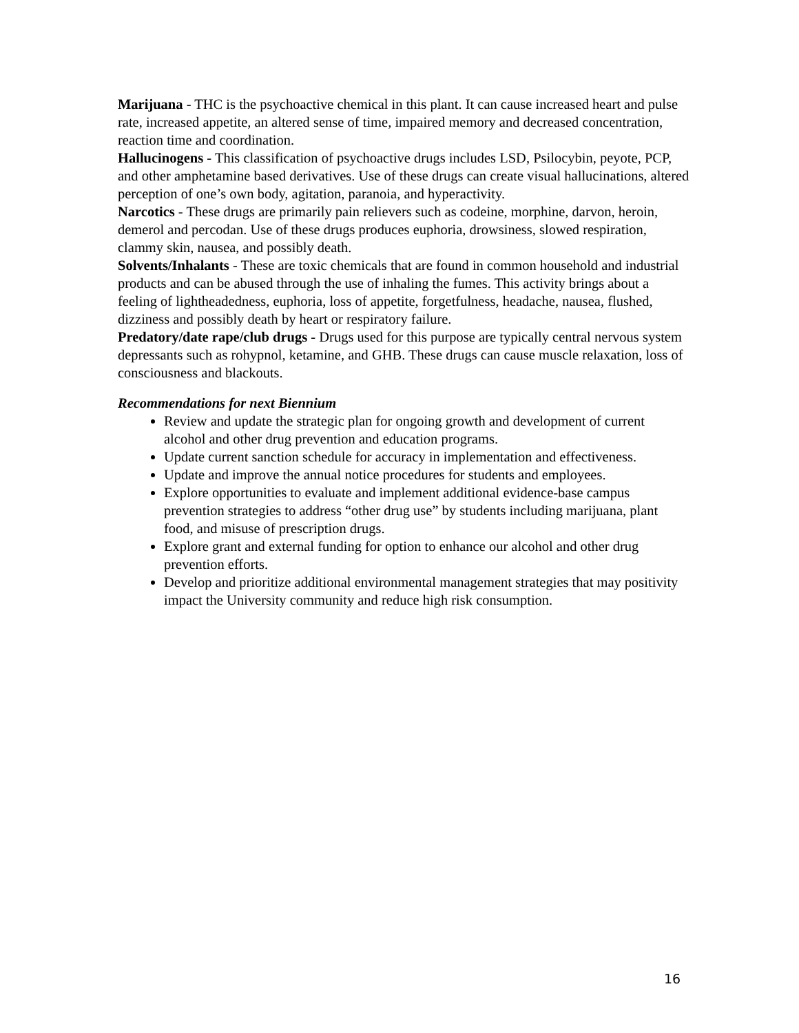Marijuana - THC is the psychoactive chemical in this plant. It can cause increased heart and pulse rate, increased appetite, an altered sense of time, impaired memory and decreased concentration, reaction time and coordination.
Hallucinogens - This classification of psychoactive drugs includes LSD, Psilocybin, peyote, PCP, and other amphetamine based derivatives. Use of these drugs can create visual hallucinations, altered perception of one’s own body, agitation, paranoia, and hyperactivity.
Narcotics - These drugs are primarily pain relievers such as codeine, morphine, darvon, heroin, demerol and percodan. Use of these drugs produces euphoria, drowsiness, slowed respiration, clammy skin, nausea, and possibly death.
Solvents/Inhalants - These are toxic chemicals that are found in common household and industrial products and can be abused through the use of inhaling the fumes. This activity brings about a feeling of lightheadedness, euphoria, loss of appetite, forgetfulness, headache, nausea, flushed, dizziness and possibly death by heart or respiratory failure.
Predatory/date rape/club drugs - Drugs used for this purpose are typically central nervous system depressants such as rohypnol, ketamine, and GHB. These drugs can cause muscle relaxation, loss of consciousness and blackouts.
Recommendations for next Biennium
Review and update the strategic plan for ongoing growth and development of current alcohol and other drug prevention and education programs.
Update current sanction schedule for accuracy in implementation and effectiveness.
Update and improve the annual notice procedures for students and employees.
Explore opportunities to evaluate and implement additional evidence-base campus prevention strategies to address “other drug use” by students including marijuana, plant food, and misuse of prescription drugs.
Explore grant and external funding for option to enhance our alcohol and other drug prevention efforts.
Develop and prioritize additional environmental management strategies that may positivity impact the University community and reduce high risk consumption.
16